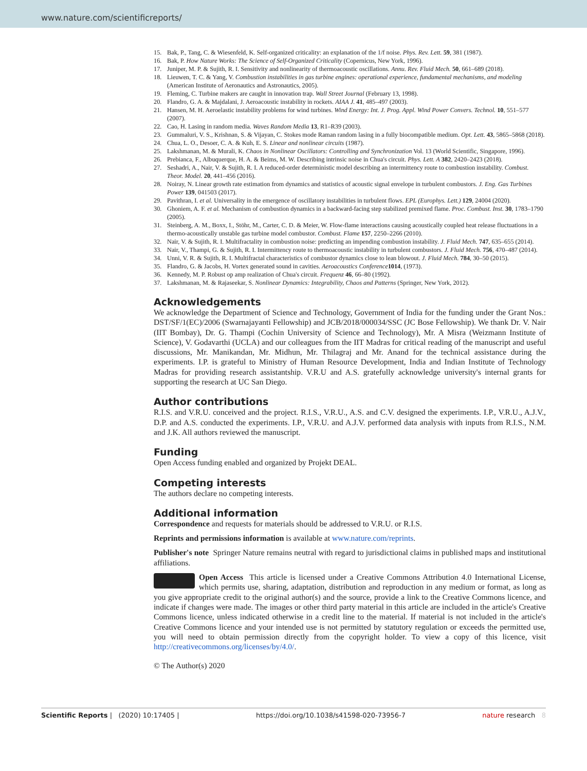www.nature.com/scientificreports/
15. Bak, P., Tang, C. & Wiesenfeld, K. Self-organized criticality: an explanation of the 1/f noise. Phys. Rev. Lett. 59, 381 (1987).
16. Bak, P. How Nature Works: The Science of Self-Organized Criticality (Copernicus, New York, 1996).
17. Juniper, M. P. & Sujith, R. I. Sensitivity and nonlinearity of thermoacoustic oscillations. Annu. Rev. Fluid Mech. 50, 661–689 (2018).
18. Lieuwen, T. C. & Yang, V. Combustion instabilities in gas turbine engines: operational experience, fundamental mechanisms, and modeling (American Institute of Aeronautics and Astronautics, 2005).
19. Fleming, C. Turbine makers are caught in innovation trap. Wall Street Journal (February 13, 1998).
20. Flandro, G. A. & Majdalani, J. Aeroacoustic instability in rockets. AIAA J. 41, 485–497 (2003).
21. Hansen, M. H. Aeroelastic instability problems for wind turbines. Wind Energy: Int. J. Prog. Appl. Wind Power Convers. Technol. 10, 551–577 (2007).
22. Cao, H. Lasing in random media. Waves Random Media 13, R1–R39 (2003).
23. Gummaluri, V. S., Krishnan, S. & Vijayan, C. Stokes mode Raman random lasing in a fully biocompatible medium. Opt. Lett. 43, 5865–5868 (2018).
24. Chua, L. O., Desoer, C. A. & Kuh, E. S. Linear and nonlinear circuits (1987).
25. Lakshmanan, M. & Murali, K. Chaos in Nonlinear Oscillators: Controlling and Synchronization Vol. 13 (World Scientific, Singapore, 1996).
26. Prebianca, F., Albuquerque, H. A. & Beims, M. W. Describing intrinsic noise in Chua's circuit. Phys. Lett. A 382, 2420–2423 (2018).
27. Seshadri, A., Nair, V. & Sujith, R. I. A reduced-order deterministic model describing an intermittency route to combustion instability. Combust. Theor. Model. 20, 441–456 (2016).
28. Noiray, N. Linear growth rate estimation from dynamics and statistics of acoustic signal envelope in turbulent combustors. J. Eng. Gas Turbines Power 139, 041503 (2017).
29. Pavithran, I. et al. Universality in the emergence of oscillatory instabilities in turbulent flows. EPL (Europhys. Lett.) 129, 24004 (2020).
30. Ghoniem, A. F. et al. Mechanism of combustion dynamics in a backward-facing step stabilized premixed flame. Proc. Combust. Inst. 30, 1783–1790 (2005).
31. Steinberg, A. M., Boxx, I., Stöhr, M., Carter, C. D. & Meier, W. Flow-flame interactions causing acoustically coupled heat release fluctuations in a thermo-acoustically unstable gas turbine model combustor. Combust. Flame 157, 2250–2266 (2010).
32. Nair, V. & Sujith, R. I. Multifractality in combustion noise: predicting an impending combustion instability. J. Fluid Mech. 747, 635–655 (2014).
33. Nair, V., Thampi, G. & Sujith, R. I. Intermittency route to thermoacoustic instability in turbulent combustors. J. Fluid Mech. 756, 470–487 (2014).
34. Unni, V. R. & Sujith, R. I. Multifractal characteristics of combustor dynamics close to lean blowout. J. Fluid Mech. 784, 30–50 (2015).
35. Flandro, G. & Jacobs, H. Vortex generated sound in cavities. Aeroacoustics Conference 1014, (1973).
36. Kennedy, M. P. Robust op amp realization of Chua's circuit. Frequenz 46, 66–80 (1992).
37. Lakshmanan, M. & Rajaseekar, S. Nonlinear Dynamics: Integrability, Chaos and Patterns (Springer, New York, 2012).
Acknowledgements
We acknowledge the Department of Science and Technology, Government of India for the funding under the Grant Nos.: DST/SF/1(EC)/2006 (Swarnajayanti Fellowship) and JCB/2018/000034/SSC (JC Bose Fellowship). We thank Dr. V. Nair (IIT Bombay), Dr. G. Thampi (Cochin University of Science and Technology), Mr. A Misra (Weizmann Institute of Science), V. Godavarthi (UCLA) and our colleagues from the IIT Madras for critical reading of the manuscript and useful discussions, Mr. Manikandan, Mr. Midhun, Mr. Thilagraj and Mr. Anand for the technical assistance during the experiments. I.P. is grateful to Ministry of Human Resource Development, India and Indian Institute of Technology Madras for providing research assistantship. V.R.U and A.S. gratefully acknowledge university's internal grants for supporting the research at UC San Diego.
Author contributions
R.I.S. and V.R.U. conceived and the project. R.I.S., V.R.U., A.S. and C.V. designed the experiments. I.P., V.R.U., A.J.V., D.P. and A.S. conducted the experiments. I.P., V.R.U. and A.J.V. performed data analysis with inputs from R.I.S., N.M. and J.K. All authors reviewed the manuscript.
Funding
Open Access funding enabled and organized by Projekt DEAL.
Competing interests
The authors declare no competing interests.
Additional information
Correspondence and requests for materials should be addressed to V.R.U. or R.I.S.
Reprints and permissions information is available at www.nature.com/reprints.
Publisher's note Springer Nature remains neutral with regard to jurisdictional claims in published maps and institutional affiliations.
Open Access This article is licensed under a Creative Commons Attribution 4.0 International License, which permits use, sharing, adaptation, distribution and reproduction in any medium or format, as long as you give appropriate credit to the original author(s) and the source, provide a link to the Creative Commons licence, and indicate if changes were made. The images or other third party material in this article are included in the article's Creative Commons licence, unless indicated otherwise in a credit line to the material. If material is not included in the article's Creative Commons licence and your intended use is not permitted by statutory regulation or exceeds the permitted use, you will need to obtain permission directly from the copyright holder. To view a copy of this licence, visit http://creativecommons.org/licenses/by/4.0/.
© The Author(s) 2020
Scientific Reports | (2020) 10:17405 | https://doi.org/10.1038/s41598-020-73956-7 nature research 8